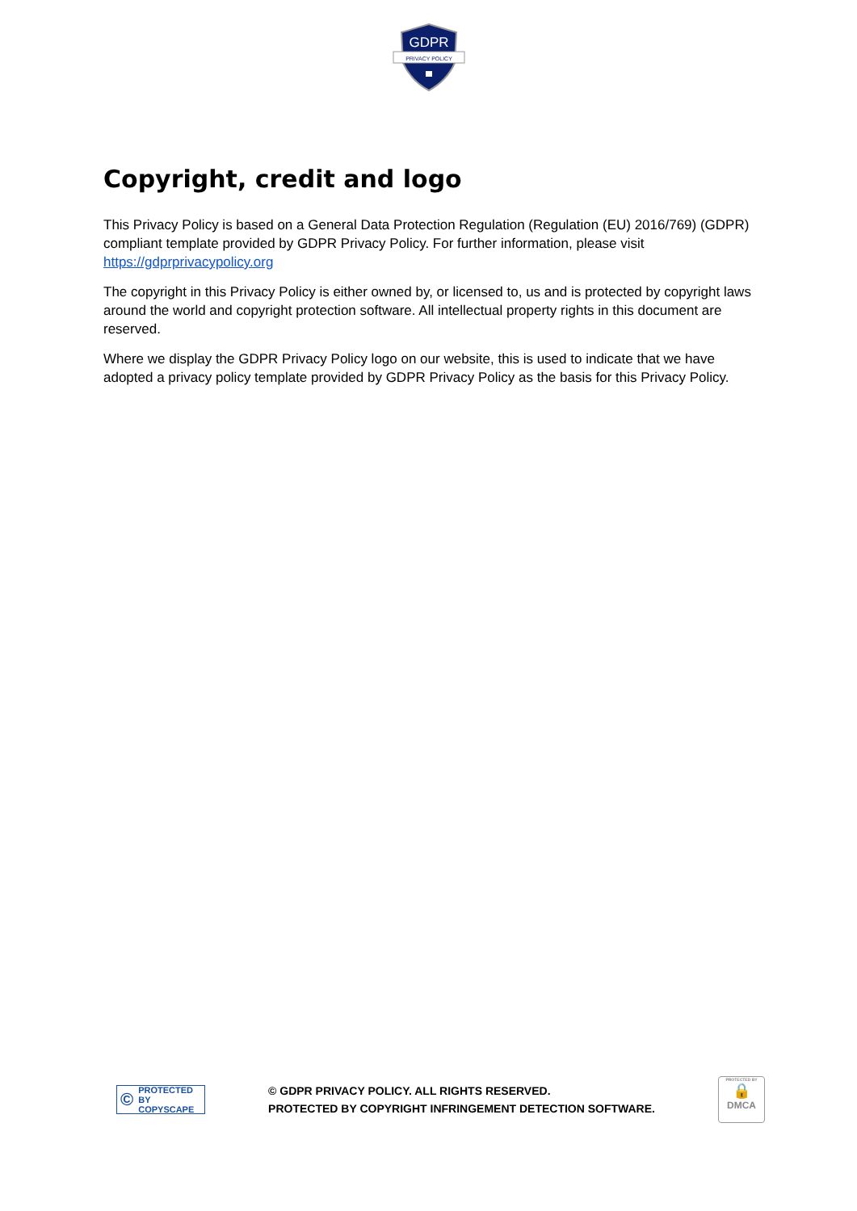GDPR
PRIVACY POLICY
Copyright, credit and logo
This Privacy Policy is based on a General Data Protection Regulation (Regulation (EU) 2016/769) (GDPR) compliant template provided by GDPR Privacy Policy. For further information, please visit https://gdprprivacypolicy.org
The copyright in this Privacy Policy is either owned by, or licensed to, us and is protected by copyright laws around the world and copyright protection software. All intellectual property rights in this document are reserved.
Where we display the GDPR Privacy Policy logo on our website, this is used to indicate that we have adopted a privacy policy template provided by GDPR Privacy Policy as the basis for this Privacy Policy.
© PROTECTED BY
COPYSCAPE
© GDPR PRIVACY POLICY. ALL RIGHTS RESERVED.
PROTECTED BY COPYRIGHT INFRINGEMENT DETECTION SOFTWARE.
PROTECTED BY
🔒
DMCA